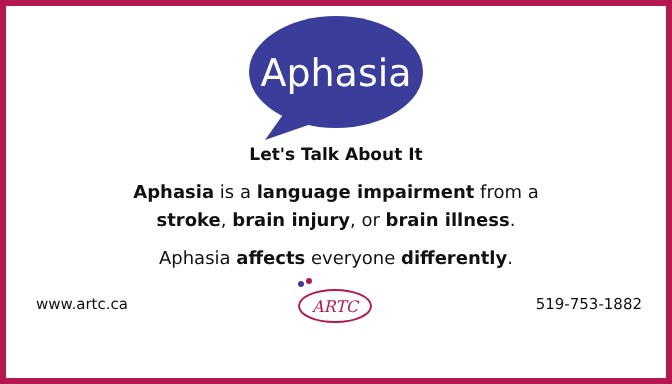Aphasia
Let's Talk About It
Aphasia is a language impairment from a
stroke, brain injury, or brain illness.
Aphasia affects everyone differently.
www.artc.ca
ARTC
519-753-1882